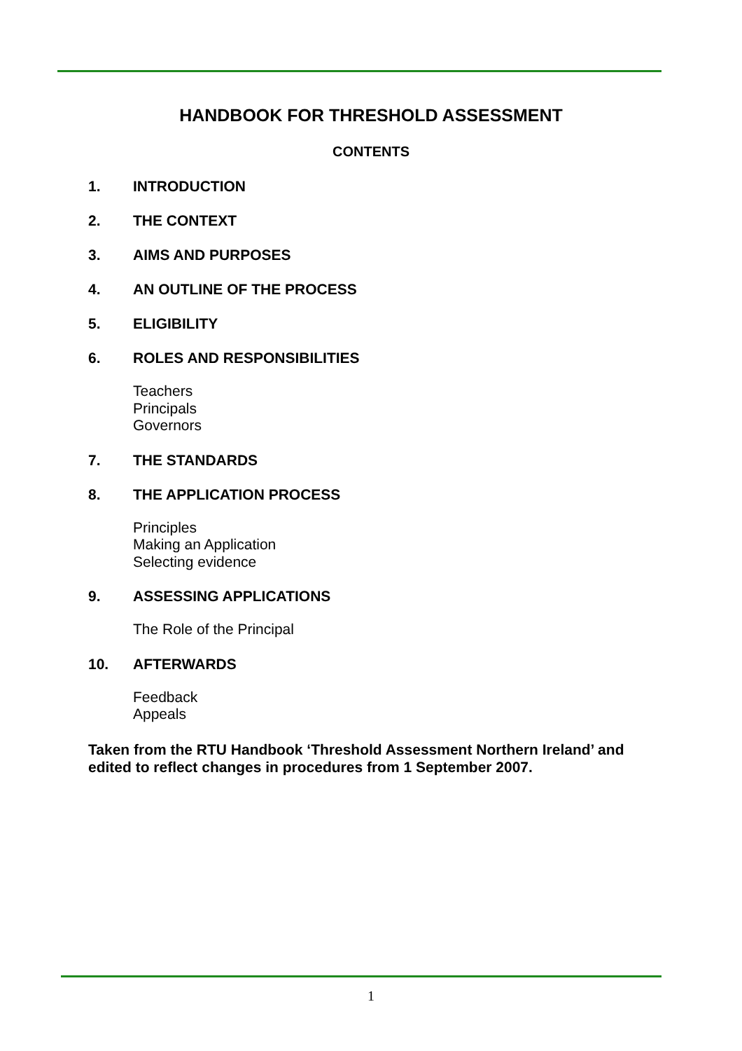HANDBOOK FOR THRESHOLD ASSESSMENT
CONTENTS
1. INTRODUCTION
2. THE CONTEXT
3. AIMS AND PURPOSES
4. AN OUTLINE OF THE PROCESS
5. ELIGIBILITY
6. ROLES AND RESPONSIBILITIES
Teachers
Principals
Governors
7. THE STANDARDS
8. THE APPLICATION PROCESS
Principles
Making an Application
Selecting evidence
9. ASSESSING APPLICATIONS
The Role of the Principal
10. AFTERWARDS
Feedback
Appeals
Taken from the RTU Handbook ‘Threshold Assessment Northern Ireland’ and edited to reflect changes in procedures from 1 September 2007.
1